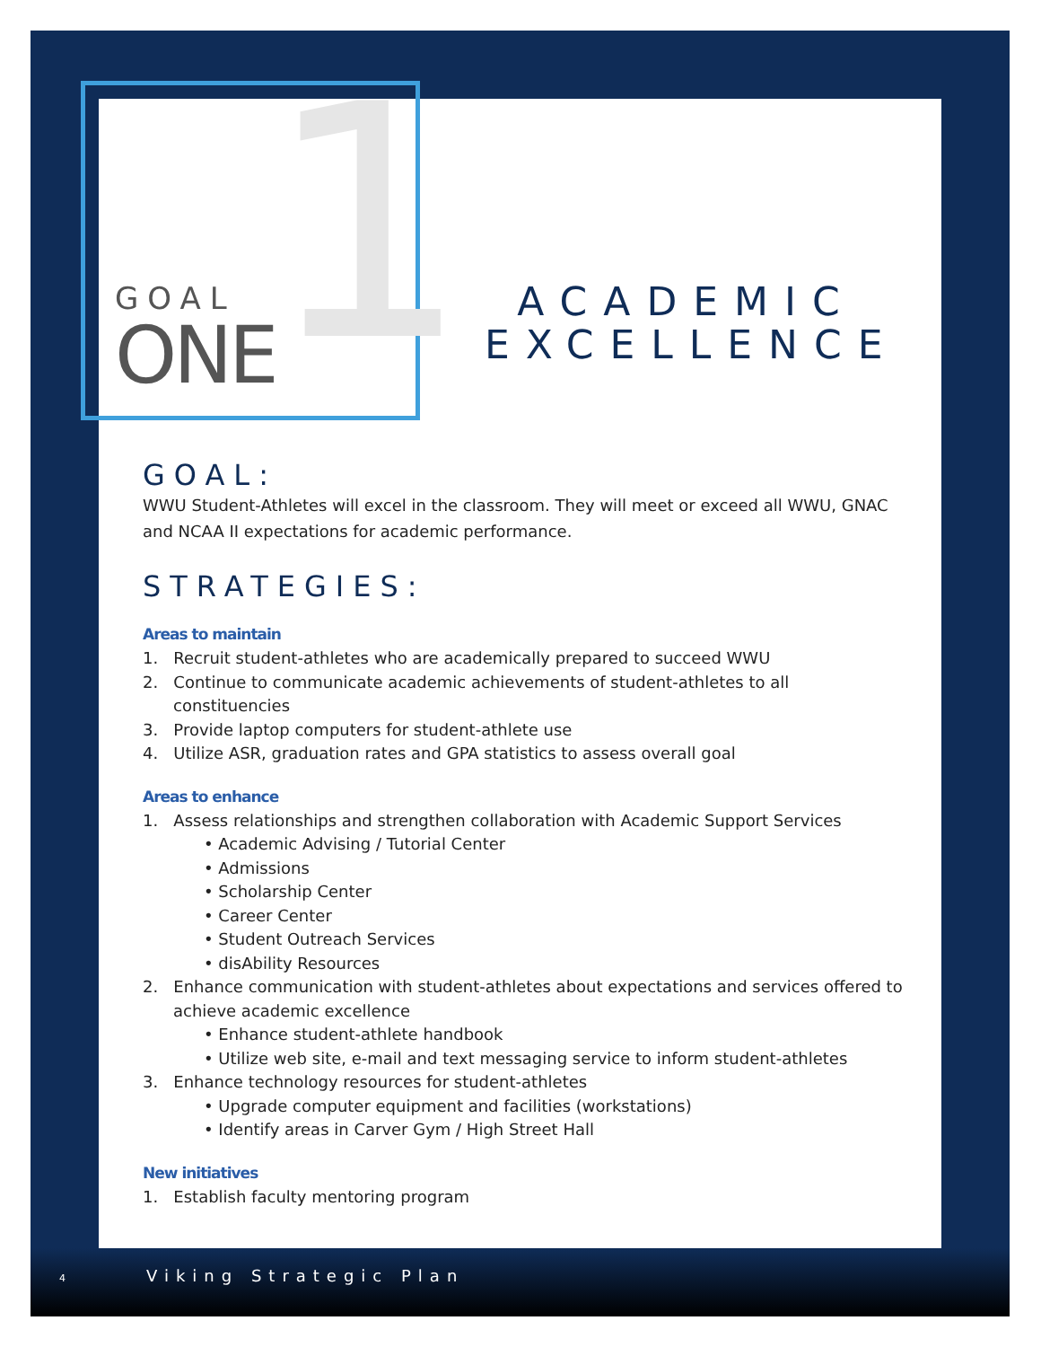1
GOAL
ONE
ACADEMIC EXCELLENCE
GOAL:
WWU Student-Athletes will excel in the classroom. They will meet or exceed all WWU, GNAC and NCAA II expectations for academic performance.
STRATEGIES:
Areas to maintain
1. Recruit student-athletes who are academically prepared to succeed WWU
2. Continue to communicate academic achievements of student-athletes to all constituencies
3. Provide laptop computers for student-athlete use
4. Utilize ASR, graduation rates and GPA statistics to assess overall goal
Areas to enhance
1. Assess relationships and strengthen collaboration with Academic Support Services
• Academic Advising / Tutorial Center
• Admissions
• Scholarship Center
• Career Center
• Student Outreach Services
• disAbility Resources
2. Enhance communication with student-athletes about expectations and services offered to achieve academic excellence
• Enhance student-athlete handbook
• Utilize web site, e-mail and text messaging service to inform student-athletes
3. Enhance technology resources for student-athletes
• Upgrade computer equipment and facilities (workstations)
• Identify areas in Carver Gym / High Street Hall
New initiatives
1. Establish faculty mentoring program
4 Viking Strategic Plan